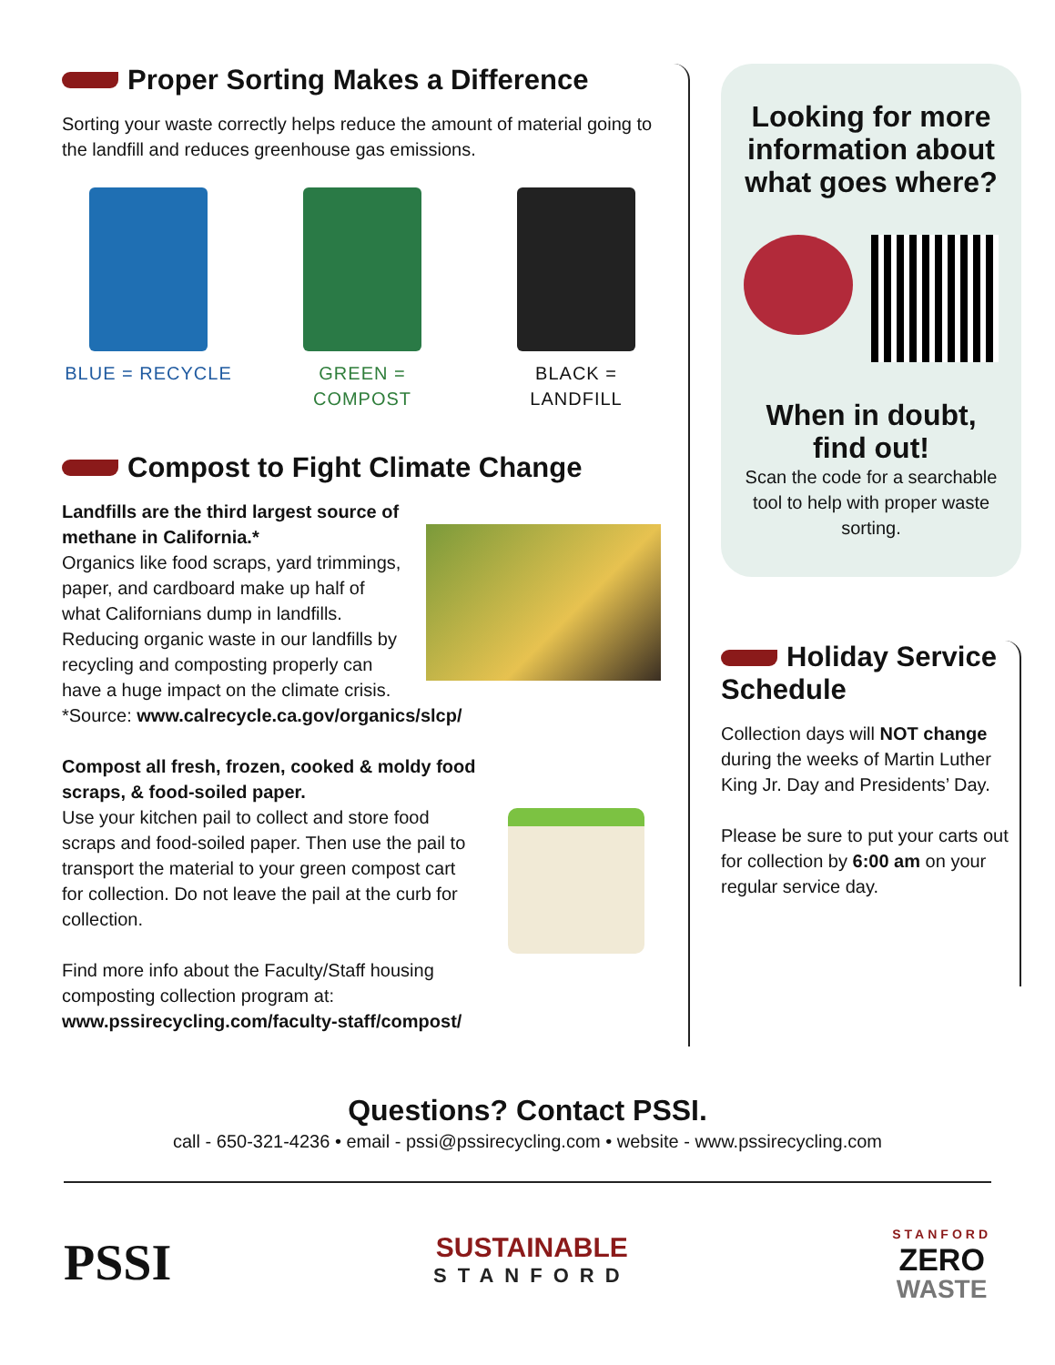Proper Sorting Makes a Difference
Sorting your waste correctly helps reduce the amount of material going to the landfill and reduces greenhouse gas emissions.
BLUE = RECYCLE GREEN = COMPOST
BLACK = LANDFILL
Compost to Fight Climate Change
Landfills are the third largest source of methane in California.*
Organics like food scraps, yard trimmings, paper, and cardboard make up half of what Californians dump in landfills. Reducing organic waste in our landfills by recycling and composting properly can have a huge impact on the climate crisis.
*Source: www.calrecycle.ca.gov/organics/slcp/
Compost all fresh, frozen, cooked & moldy food scraps, & food-soiled paper.
Use your kitchen pail to collect and store food scraps and food-soiled paper. Then use the pail to transport the material to your green compost cart for collection. Do not leave the pail at the curb for collection.
Find more info about the Faculty/Staff housing composting collection program at:
www.pssirecycling.com/faculty-staff/compost/
Looking for more information about what goes where?
When in doubt, find out!
Scan the code for a searchable tool to help with proper waste sorting.
Holiday Service Schedule
Collection days will NOT change during the weeks of Martin Luther King Jr. Day and Presidents’ Day.
Please be sure to put your carts out for collection by 6:00 am on your regular service day.
Questions? Contact PSSI.
call - 650-321-4236 • email - pssi@pssirecycling.com • website - www.pssirecycling.com
PSSI
SUSTAINABLE
STANFORD
STANFORD
ZERO
WASTE